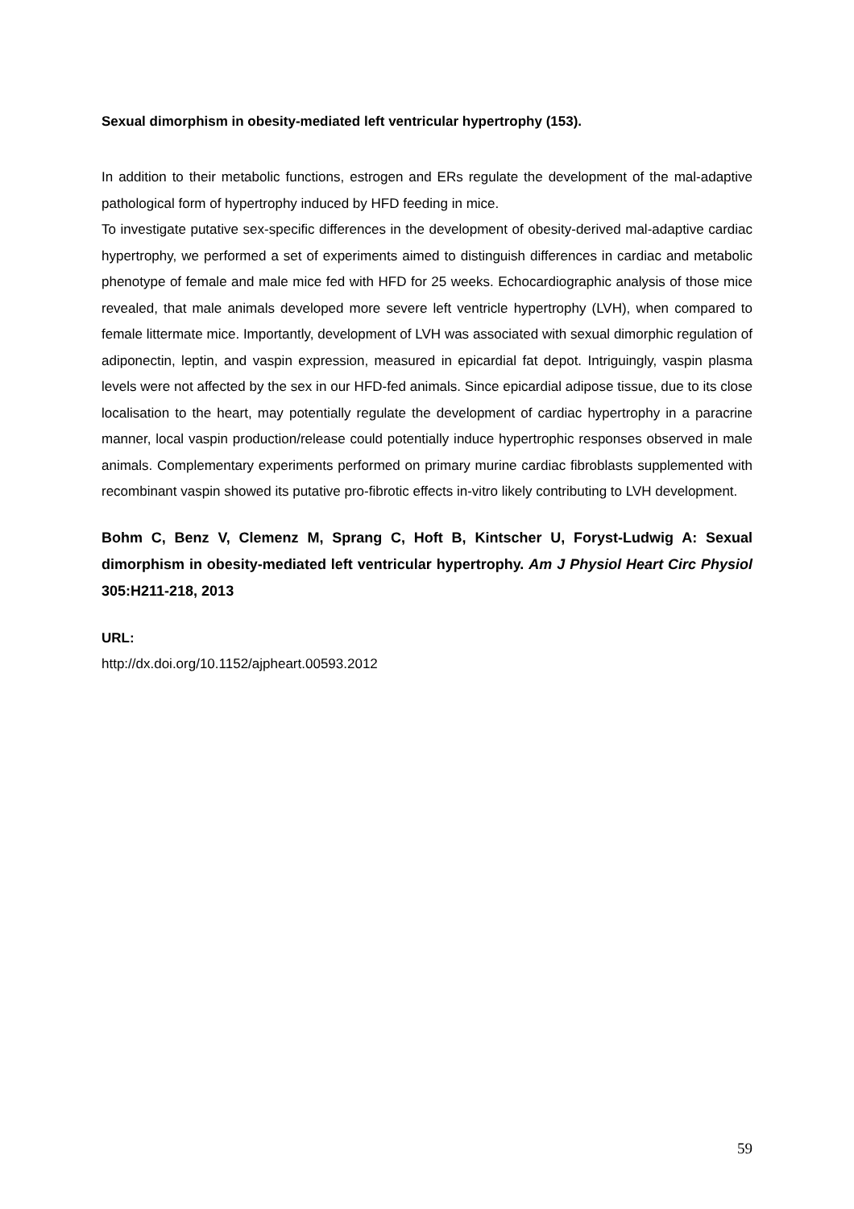Sexual dimorphism in obesity-mediated left ventricular hypertrophy (153).
In addition to their metabolic functions, estrogen and ERs regulate the development of the mal-adaptive pathological form of hypertrophy induced by HFD feeding in mice.
To investigate putative sex-specific differences in the development of obesity-derived mal-adaptive cardiac hypertrophy, we performed a set of experiments aimed to distinguish differences in cardiac and metabolic phenotype of female and male mice fed with HFD for 25 weeks. Echocardiographic analysis of those mice revealed, that male animals developed more severe left ventricle hypertrophy (LVH), when compared to female littermate mice. Importantly, development of LVH was associated with sexual dimorphic regulation of adiponectin, leptin, and vaspin expression, measured in epicardial fat depot. Intriguingly, vaspin plasma levels were not affected by the sex in our HFD-fed animals. Since epicardial adipose tissue, due to its close localisation to the heart, may potentially regulate the development of cardiac hypertrophy in a paracrine manner, local vaspin production/release could potentially induce hypertrophic responses observed in male animals. Complementary experiments performed on primary murine cardiac fibroblasts supplemented with recombinant vaspin showed its putative pro-fibrotic effects in-vitro likely contributing to LVH development.
Bohm C, Benz V, Clemenz M, Sprang C, Hoft B, Kintscher U, Foryst-Ludwig A: Sexual dimorphism in obesity-mediated left ventricular hypertrophy. Am J Physiol Heart Circ Physiol 305:H211-218, 2013
URL:
http://dx.doi.org/10.1152/ajpheart.00593.2012
59